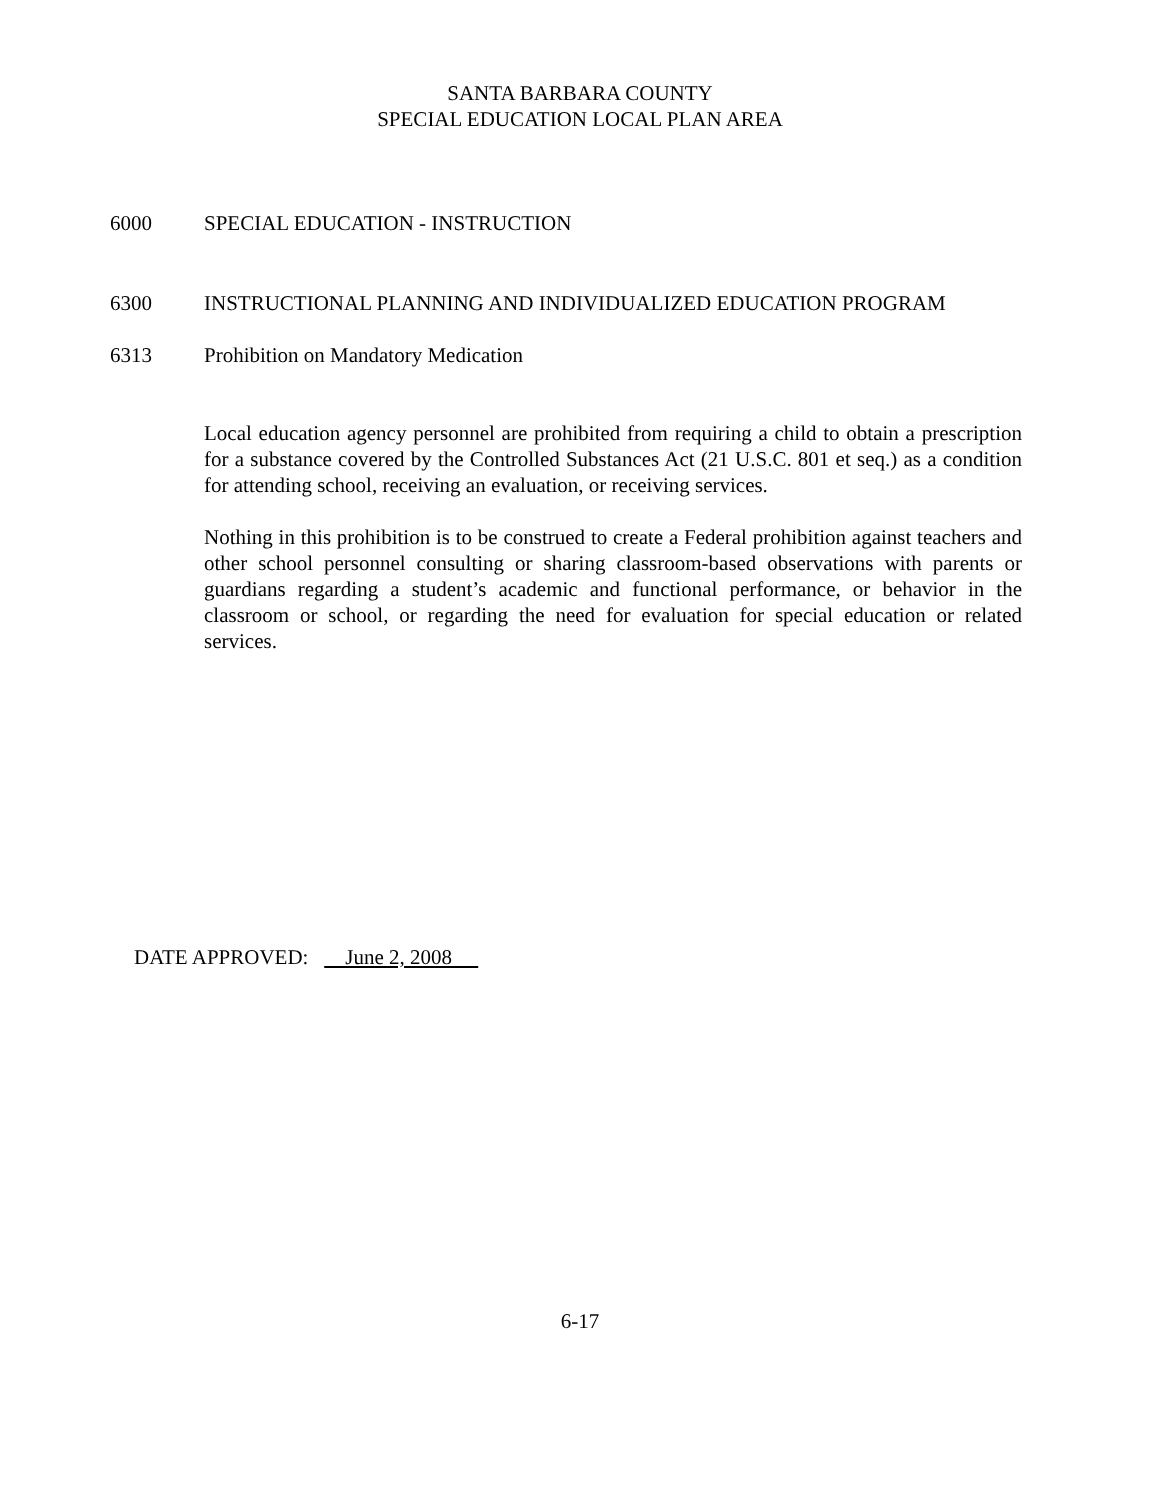SANTA BARBARA COUNTY
SPECIAL EDUCATION LOCAL PLAN AREA
6000 SPECIAL EDUCATION - INSTRUCTION
6300 INSTRUCTIONAL PLANNING AND INDIVIDUALIZED EDUCATION PROGRAM
6313 Prohibition on Mandatory Medication
Local education agency personnel are prohibited from requiring a child to obtain a prescription for a substance covered by the Controlled Substances Act (21 U.S.C. 801 et seq.) as a condition for attending school, receiving an evaluation, or receiving services.
Nothing in this prohibition is to be construed to create a Federal prohibition against teachers and other school personnel consulting or sharing classroom-based observations with parents or guardians regarding a student’s academic and functional performance, or behavior in the classroom or school, or regarding the need for evaluation for special education or related services.
DATE APPROVED: June 2, 2008
6-17